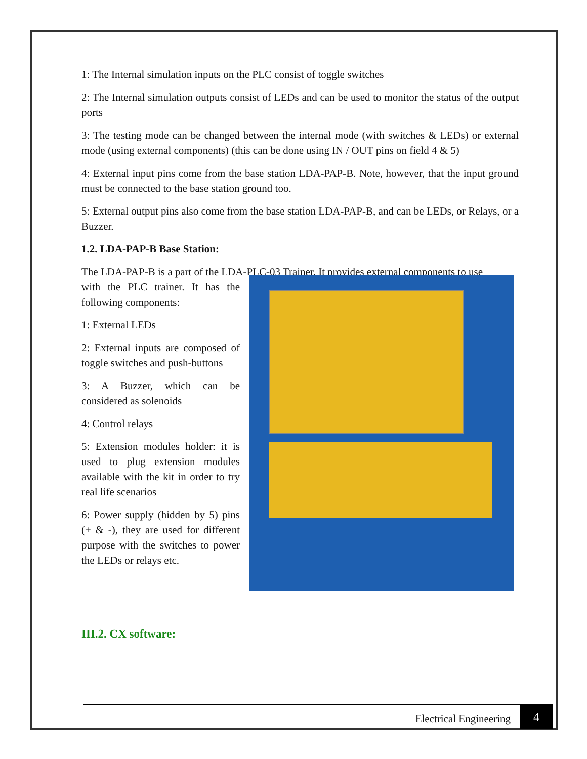1: The Internal simulation inputs on the PLC consist of toggle switches
2: The Internal simulation outputs consist of LEDs and can be used to monitor the status of the output ports
3: The testing mode can be changed between the internal mode (with switches & LEDs) or external mode (using external components) (this can be done using IN / OUT pins on field 4 & 5)
4: External input pins come from the base station LDA-PAP-B. Note, however, that the input ground must be connected to the base station ground too.
5: External output pins also come from the base station LDA-PAP-B, and can be LEDs, or Relays, or a Buzzer.
1.2. LDA-PAP-B Base Station:
The LDA-PAP-B is a part of the LDA-PLC-03 Trainer. It provides external components to use
with the PLC trainer. It has the following components:
1: External LEDs
2: External inputs are composed of toggle switches and push-buttons
3: A Buzzer, which can be considered as solenoids
4: Control relays
5: Extension modules holder: it is used to plug extension modules available with the kit in order to try real life scenarios
6: Power supply (hidden by 5) pins (+ & -), they are used for different purpose with the switches to power the LEDs or relays etc.
III.2. CX software:
Electrical Engineering
4